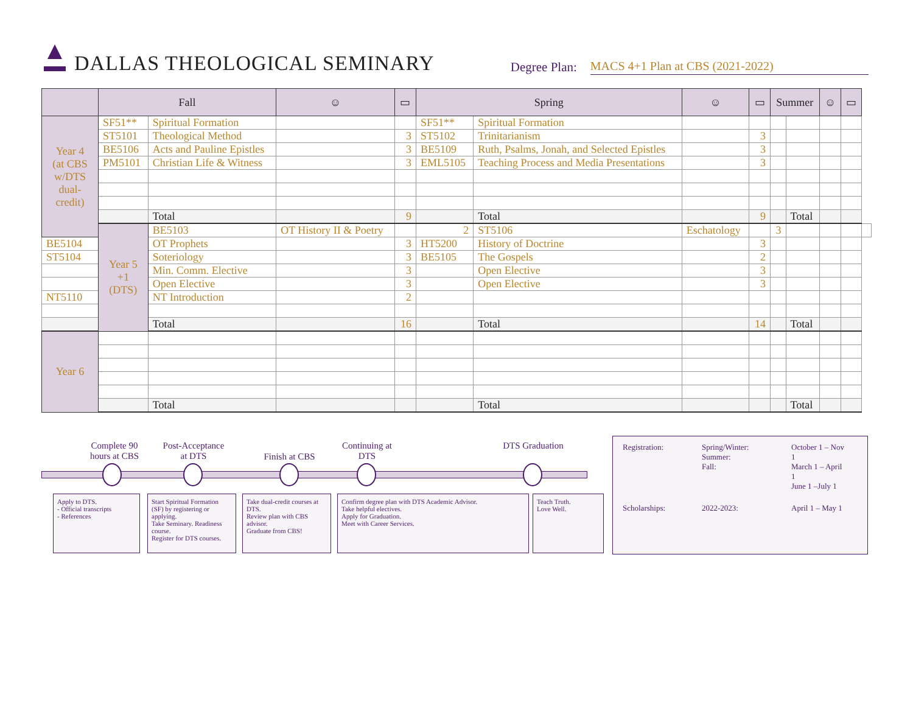DALLAS THEOLOGICAL SEMINARY
Degree Plan:
MACS 4+1 Plan at CBS (2021-2022)
| | Fall | | ☺ | ▭ | Spring | | ☺ | ▭ | Summer | | ☺ | ▭ | |
| --- | --- | --- | --- | --- | --- | --- | --- | --- | --- | --- | --- | --- | --- |
| Year 4 (at CBS w/DTS dual-credit) | SF51** | Spiritual Formation | | | SF51** | Spiritual Formation | | | | | | | |
| | ST5101 | Theological Method | | 3 | ST5102 | Trinitarianism | | 3 | | | | | |
| | BE5106 | Acts and Pauline Epistles | | 3 | BE5109 | Ruth, Psalms, Jonah, and Selected Epistles | | 3 | | | | | |
| | PM5101 | Christian Life & Witness | | 3 | EML5105 | Teaching Process and Media Presentations | | 3 | | | | | |
| | | Total | | 9 | | Total | | 9 | | Total | | | |
| | Year 5 +1 (DTS) | BE5103 | OT History II & Poetry | | 2 | ST5106 | Eschatology | | 3 | | | | |
| BE5104 | | OT Prophets | | 3 | HT5200 | History of Doctrine | | 3 | | | | | |
| ST5104 | | Soteriology | | 3 | BE5105 | The Gospels | | 2 | | | | | |
| | | Min. Comm. Elective | | 3 | | Open Elective | | 3 | | | | | |
| | | Open Elective | | 3 | | Open Elective | | 3 | | | | | |
| NT5110 | | NT Introduction | | 2 | | | | | | | | | |
| | | Total | | 16 | | Total | | 14 | | Total | | | |
| Year 6 | | | | | | | | | | | | | |
| | | Total | | | | Total | | | | Total | | | |
Complete 90 hours at CBS
Post-Acceptance at DTS
Finish at CBS
Continuing at DTS
DTS Graduation
Apply to DTS.
- Official transcripts
- References
Start Spiritual Formation (SF) by registering or applying.
Take Seminary. Readiness course.
Register for DTS courses.
Take dual-credit courses at DTS.
Review plan with CBS advisor.
Graduate from CBS!
Confirm degree plan with DTS Academic Advisor.
Take helpful electives.
Apply for Graduation.
Meet with Career Services.
Teach Truth.
Love Well.
| Registration: | Spring/Winter: Summer: Fall: | October 1 – Nov 1 March 1 – April 1 June 1 –July 1 |
| Scholarships: | 2022-2023: | April 1 – May 1 |